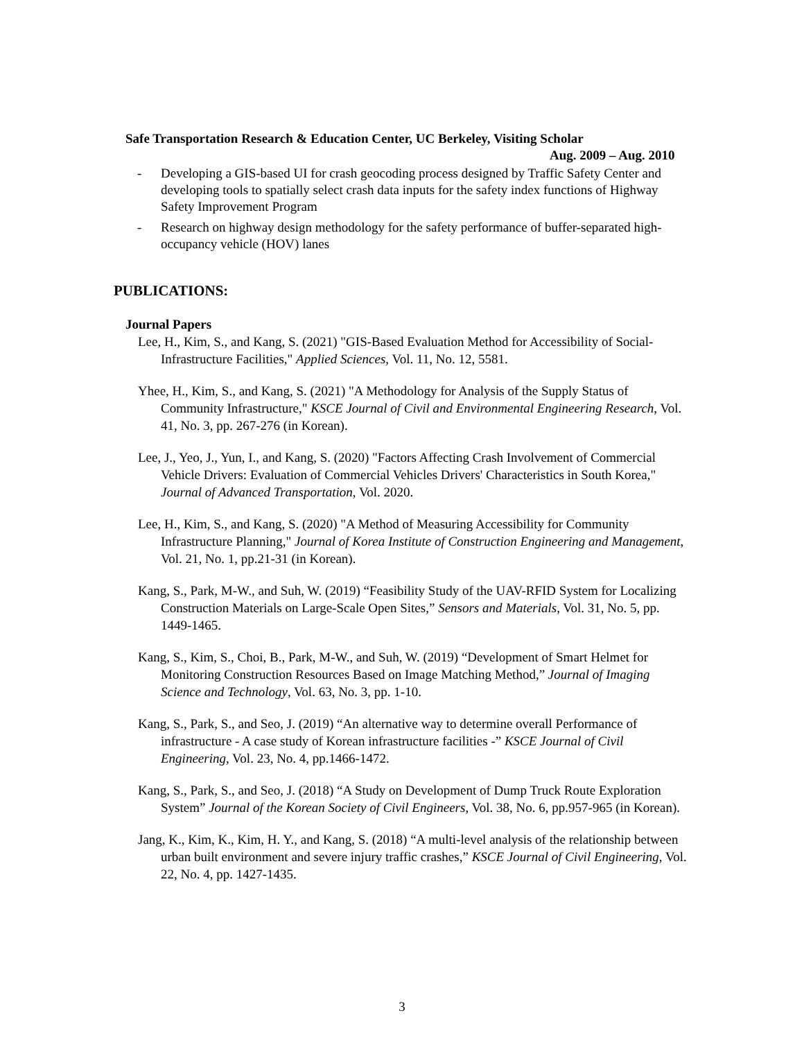Safe Transportation Research & Education Center, UC Berkeley, Visiting Scholar
Aug. 2009 – Aug. 2010
- Developing a GIS-based UI for crash geocoding process designed by Traffic Safety Center and developing tools to spatially select crash data inputs for the safety index functions of Highway Safety Improvement Program
- Research on highway design methodology for the safety performance of buffer-separated high-occupancy vehicle (HOV) lanes
PUBLICATIONS:
Journal Papers
Lee, H., Kim, S., and Kang, S. (2021) "GIS-Based Evaluation Method for Accessibility of Social-Infrastructure Facilities," Applied Sciences, Vol. 11, No. 12, 5581.
Yhee, H., Kim, S., and Kang, S. (2021) "A Methodology for Analysis of the Supply Status of Community Infrastructure," KSCE Journal of Civil and Environmental Engineering Research, Vol. 41, No. 3, pp. 267-276 (in Korean).
Lee, J., Yeo, J., Yun, I., and Kang, S. (2020) "Factors Affecting Crash Involvement of Commercial Vehicle Drivers: Evaluation of Commercial Vehicles Drivers' Characteristics in South Korea," Journal of Advanced Transportation, Vol. 2020.
Lee, H., Kim, S., and Kang, S. (2020) "A Method of Measuring Accessibility for Community Infrastructure Planning," Journal of Korea Institute of Construction Engineering and Management, Vol. 21, No. 1, pp.21-31 (in Korean).
Kang, S., Park, M-W., and Suh, W. (2019) “Feasibility Study of the UAV-RFID System for Localizing Construction Materials on Large-Scale Open Sites,” Sensors and Materials, Vol. 31, No. 5, pp. 1449-1465.
Kang, S., Kim, S., Choi, B., Park, M-W., and Suh, W. (2019) “Development of Smart Helmet for Monitoring Construction Resources Based on Image Matching Method,” Journal of Imaging Science and Technology, Vol. 63, No. 3, pp. 1-10.
Kang, S., Park, S., and Seo, J. (2019) “An alternative way to determine overall Performance of infrastructure - A case study of Korean infrastructure facilities -” KSCE Journal of Civil Engineering, Vol. 23, No. 4, pp.1466-1472.
Kang, S., Park, S., and Seo, J. (2018) “A Study on Development of Dump Truck Route Exploration System” Journal of the Korean Society of Civil Engineers, Vol. 38, No. 6, pp.957-965 (in Korean).
Jang, K., Kim, K., Kim, H. Y., and Kang, S. (2018) “A multi-level analysis of the relationship between urban built environment and severe injury traffic crashes,” KSCE Journal of Civil Engineering, Vol. 22, No. 4, pp. 1427-1435.
3